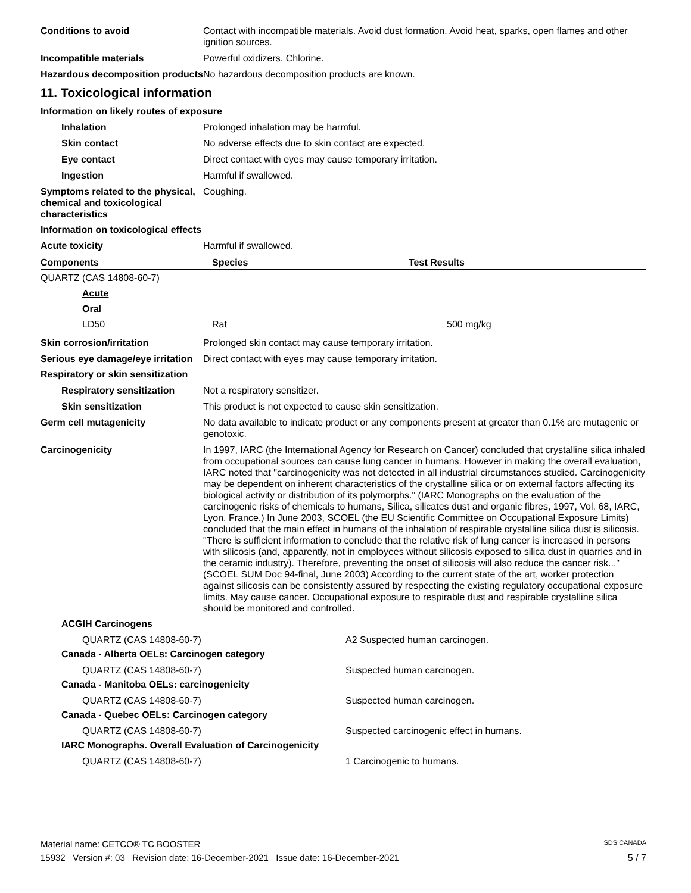Conditions to avoid Contact with incompatible materials. Avoid dust formation. Avoid heat, sparks, open flames and other ignition sources.
Incompatible materials Powerful oxidizers. Chlorine.
Hazardous decomposition products
No hazardous decomposition products are known.
11. Toxicological information
Information on likely routes of exposure
Inhalation Prolonged inhalation may be harmful.
Skin contact No adverse effects due to skin contact are expected.
Eye contact Direct contact with eyes may cause temporary irritation.
Ingestion Harmful if swallowed.
Symptoms related to the physical, chemical and toxicological characteristics
Coughing.
Information on toxicological effects
Acute toxicity Harmful if swallowed.
| Components | Species | Test Results |
| --- | --- | --- |
| QUARTZ (CAS 14808-60-7) | | |
| Acute | | |
| Oral | | |
| LD50 | Rat | 500 mg/kg |
Skin corrosion/irritation Prolonged skin contact may cause temporary irritation.
Serious eye damage/eye irritation
Direct contact with eyes may cause temporary irritation.
Respiratory or skin sensitization
Respiratory sensitization
Not a respiratory sensitizer.
Skin sensitization This product is not expected to cause skin sensitization.
Germ cell mutagenicity No data available to indicate product or any components present at greater than 0.1% are mutagenic or genotoxic.
Carcinogenicity In 1997, IARC (the International Agency for Research on Cancer) concluded that crystalline silica inhaled from occupational sources can cause lung cancer in humans. However in making the overall evaluation, IARC noted that "carcinogenicity was not detected in all industrial circumstances studied. Carcinogenicity may be dependent on inherent characteristics of the crystalline silica or on external factors affecting its biological activity or distribution of its polymorphs." (IARC Monographs on the evaluation of the carcinogenic risks of chemicals to humans, Silica, silicates dust and organic fibres, 1997, Vol. 68, IARC, Lyon, France.) In June 2003, SCOEL (the EU Scientific Committee on Occupational Exposure Limits) concluded that the main effect in humans of the inhalation of respirable crystalline silica dust is silicosis. "There is sufficient information to conclude that the relative risk of lung cancer is increased in persons with silicosis (and, apparently, not in employees without silicosis exposed to silica dust in quarries and in the ceramic industry). Therefore, preventing the onset of silicosis will also reduce the cancer risk..." (SCOEL SUM Doc 94-final, June 2003) According to the current state of the art, worker protection against silicosis can be consistently assured by respecting the existing regulatory occupational exposure limits. May cause cancer. Occupational exposure to respirable dust and respirable crystalline silica should be monitored and controlled.
ACGIH Carcinogens
QUARTZ (CAS 14808-60-7) A2 Suspected human carcinogen.
Canada - Alberta OELs: Carcinogen category
QUARTZ (CAS 14808-60-7) Suspected human carcinogen.
Canada - Manitoba OELs: carcinogenicity
QUARTZ (CAS 14808-60-7) Suspected human carcinogen.
Canada - Quebec OELs: Carcinogen category
QUARTZ (CAS 14808-60-7) Suspected carcinogenic effect in humans.
IARC Monographs. Overall Evaluation of Carcinogenicity
QUARTZ (CAS 14808-60-7) 1 Carcinogenic to humans.
Material name: CETCO® TC BOOSTER SDS CANADA
15932 Version #: 03 Revision date: 16-December-2021 Issue date: 16-December-2021 5 / 7